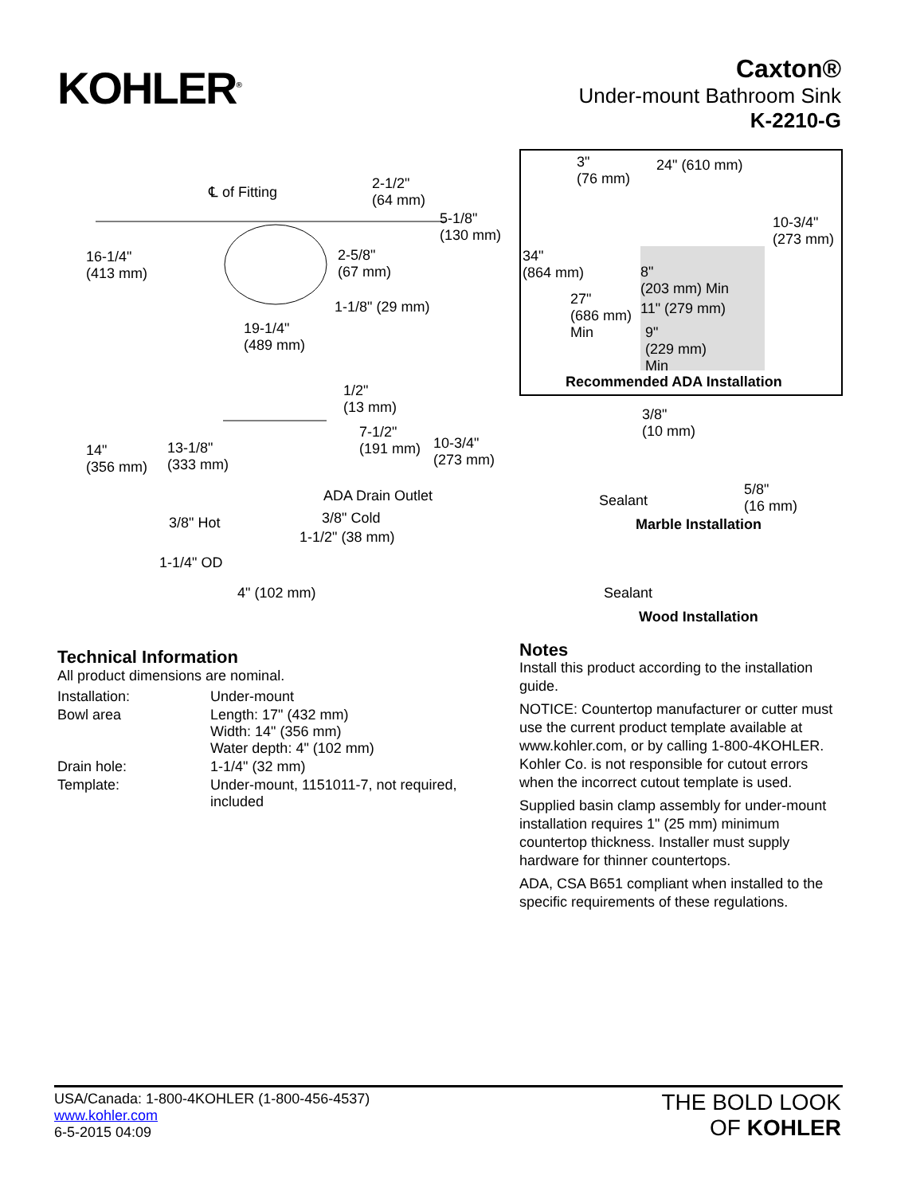KOHLER<sup>®</sup>
Caxton®
Under-mount Bathroom Sink
K-2210-G
℄ of Fitting 2-1/2"
(64 mm)
5-1/8"
(130 mm)
16-1/4"
(413 mm)
2-5/8"
(67 mm)
1-1/8" (29 mm)
19-1/4"
(489 mm)
1/2"
(13 mm)
7-1/2"
(191 mm) 10-3/4"
(273 mm)
14"
(356 mm)
13-1/8"
(333 mm)
ADA Drain Outlet
3/8" Hot 3/8" Cold
1-1/2" (38 mm)
1-1/4" OD
4" (102 mm)
3"
(76 mm)
24" (610 mm)
10-3/4"
(273 mm)
34"
(864 mm) 8"
(203 mm) Min
27"
(686 mm)
Min
11" (279 mm)
9"
(229 mm)
Min
Recommended ADA Installation
3/8"
(10 mm)
5/8"
(16 mm) Sealant
Marble Installation
Sealant
Wood Installation
Technical Information
All product dimensions are nominal.
| Installation: | Under-mount |
| Bowl area | Length: 17" (432 mm) Width: 14" (356 mm) Water depth: 4" (102 mm) |
| Drain hole: | 1-1/4" (32 mm) |
| Template: | Under-mount, 1151011-7, not required, included |
Notes
Install this product according to the installation guide.
NOTICE: Countertop manufacturer or cutter must use the current product template available at www.kohler.com, or by calling 1-800-4KOHLER. Kohler Co. is not responsible for cutout errors when the incorrect cutout template is used.
Supplied basin clamp assembly for under-mount installation requires 1" (25 mm) minimum countertop thickness. Installer must supply hardware for thinner countertops.
ADA, CSA B651 compliant when installed to the specific requirements of these regulations.
USA/Canada: 1-800-4KOHLER (1-800-456-4537)
www.kohler.com
6-5-2015 04:09
THE BOLD LOOK
OF KOHLER